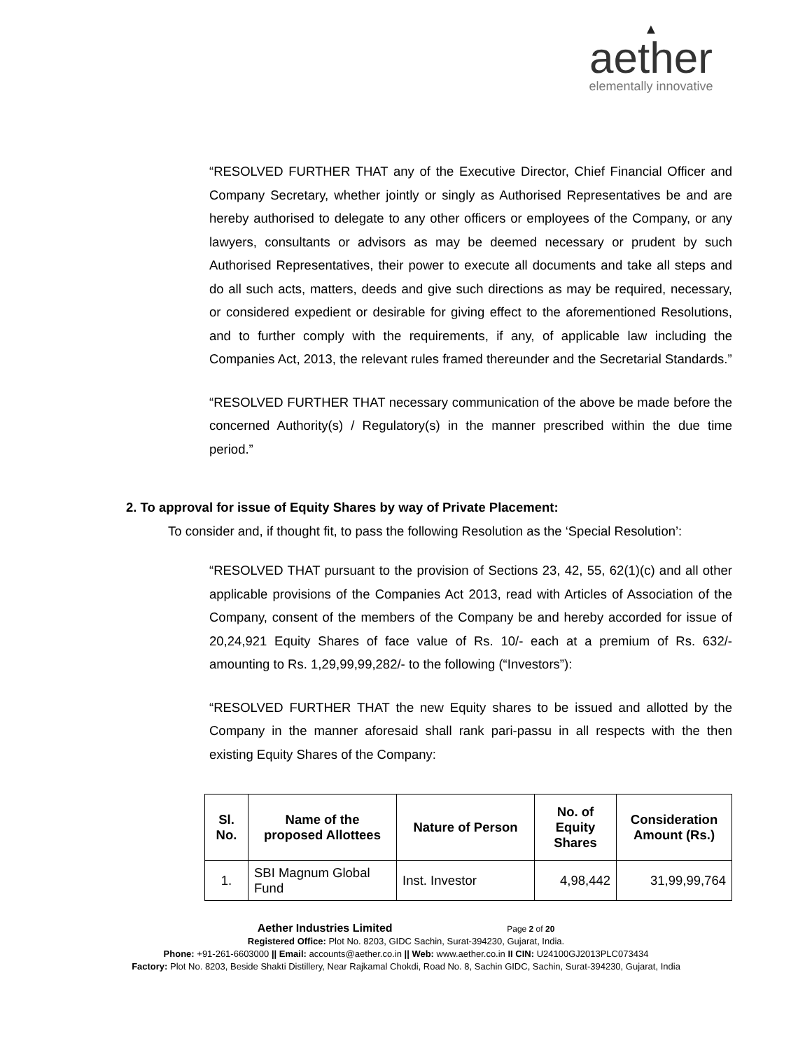▲
aether
elementally innovative
“RESOLVED FURTHER THAT any of the Executive Director, Chief Financial Officer and Company Secretary, whether jointly or singly as Authorised Representatives be and are hereby authorised to delegate to any other officers or employees of the Company, or any lawyers, consultants or advisors as may be deemed necessary or prudent by such Authorised Representatives, their power to execute all documents and take all steps and do all such acts, matters, deeds and give such directions as may be required, necessary, or considered expedient or desirable for giving effect to the aforementioned Resolutions, and to further comply with the requirements, if any, of applicable law including the Companies Act, 2013, the relevant rules framed thereunder and the Secretarial Standards.”
“RESOLVED FURTHER THAT necessary communication of the above be made before the concerned Authority(s) / Regulatory(s) in the manner prescribed within the due time period.”
2. To approval for issue of Equity Shares by way of Private Placement:
To consider and, if thought fit, to pass the following Resolution as the ‘Special Resolution’:
“RESOLVED THAT pursuant to the provision of Sections 23, 42, 55, 62(1)(c) and all other applicable provisions of the Companies Act 2013, read with Articles of Association of the Company, consent of the members of the Company be and hereby accorded for issue of 20,24,921 Equity Shares of face value of Rs. 10/- each at a premium of Rs. 632/- amounting to Rs. 1,29,99,99,282/- to the following (“Investors”):
“RESOLVED FURTHER THAT the new Equity shares to be issued and allotted by the Company in the manner aforesaid shall rank pari-passu in all respects with the then existing Equity Shares of the Company:
| Sl. No. | Name of the proposed Allottees | Nature of Person | No. of Equity Shares | Consideration Amount (Rs.) |
| --- | --- | --- | --- | --- |
| 1. | SBI Magnum Global Fund | Inst. Investor | 4,98,442 | 31,99,99,764 |
Aether Industries Limited Page 2 of 20
Registered Office: Plot No. 8203, GIDC Sachin, Surat-394230, Gujarat, India.
Phone: +91-261-6603000 || Email: accounts@aether.co.in || Web: www.aether.co.in II CIN: U24100GJ2013PLC073434
Factory: Plot No. 8203, Beside Shakti Distillery, Near Rajkamal Chokdi, Road No. 8, Sachin GIDC, Sachin, Surat-394230, Gujarat, India